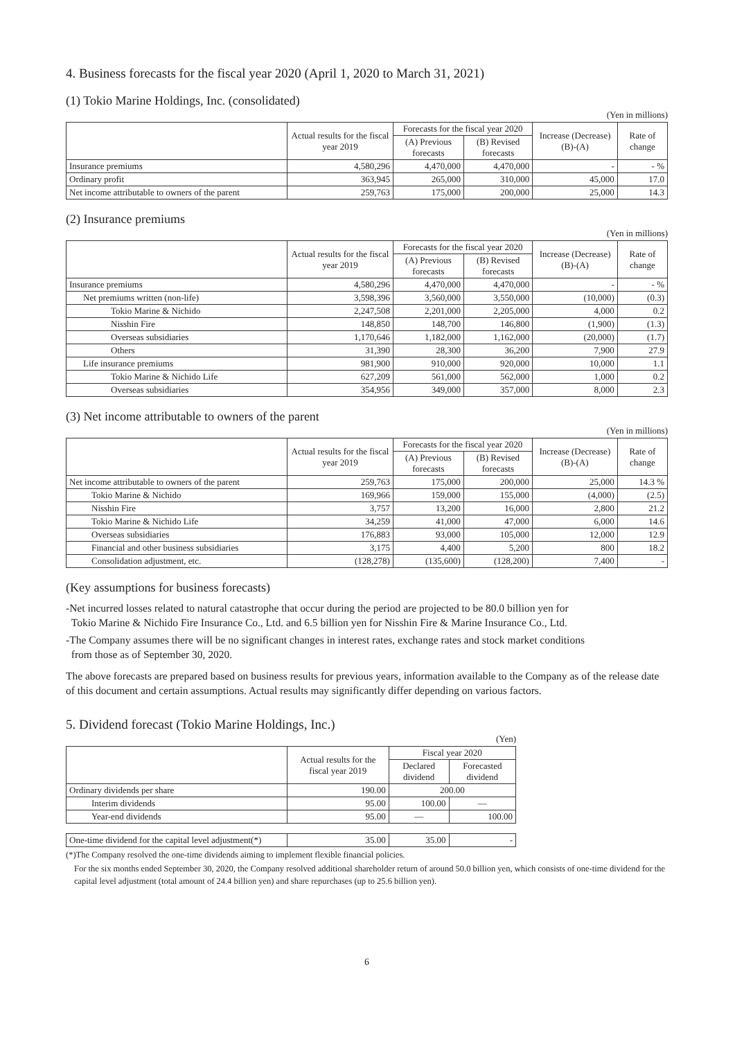4. Business forecasts for the fiscal year 2020 (April 1, 2020 to March 31, 2021)
(1) Tokio Marine Holdings, Inc. (consolidated)
(Yen in millions)
| | Actual results for the fiscal year 2019 | Forecasts for the fiscal year 2020 | | Increase (Decrease) (B)-(A) | Rate of change |
| --- | --- | --- | --- | --- | --- |
| | | (A) Previous forecasts | (B) Revised forecasts | | |
| Insurance premiums | 4,580,296 | 4,470,000 | 4,470,000 | - | - % |
| Ordinary profit | 363,945 | 265,000 | 310,000 | 45,000 | 17.0 |
| Net income attributable to owners of the parent | 259,763 | 175,000 | 200,000 | 25,000 | 14.3 |
(2) Insurance premiums
(Yen in millions)
| | Actual results for the fiscal year 2019 | Forecasts for the fiscal year 2020 | | Increase (Decrease) (B)-(A) | Rate of change |
| --- | --- | --- | --- | --- | --- |
| | | (A) Previous forecasts | (B) Revised forecasts | | |
| Insurance premiums | 4,580,296 | 4,470,000 | 4,470,000 | - | - % |
| Net premiums written (non-life) | 3,598,396 | 3,560,000 | 3,550,000 | (10,000) | (0.3) |
| Tokio Marine & Nichido | 2,247,508 | 2,201,000 | 2,205,000 | 4,000 | 0.2 |
| Nisshin Fire | 148,850 | 148,700 | 146,800 | (1,900) | (1.3) |
| Overseas subsidiaries | 1,170,646 | 1,182,000 | 1,162,000 | (20,000) | (1.7) |
| Others | 31,390 | 28,300 | 36,200 | 7,900 | 27.9 |
| Life insurance premiums | 981,900 | 910,000 | 920,000 | 10,000 | 1.1 |
| Tokio Marine & Nichido Life | 627,209 | 561,000 | 562,000 | 1,000 | 0.2 |
| Overseas subsidiaries | 354,956 | 349,000 | 357,000 | 8,000 | 2.3 |
(3) Net income attributable to owners of the parent
(Yen in millions)
| | Actual results for the fiscal year 2019 | Forecasts for the fiscal year 2020 | | Increase (Decrease) (B)-(A) | Rate of change |
| --- | --- | --- | --- | --- | --- |
| | | (A) Previous forecasts | (B) Revised forecasts | | |
| Net income attributable to owners of the parent | 259,763 | 175,000 | 200,000 | 25,000 | 14.3 % |
| Tokio Marine & Nichido | 169,966 | 159,000 | 155,000 | (4,000) | (2.5) |
| Nisshin Fire | 3,757 | 13,200 | 16,000 | 2,800 | 21.2 |
| Tokio Marine & Nichido Life | 34,259 | 41,000 | 47,000 | 6,000 | 14.6 |
| Overseas subsidiaries | 176,883 | 93,000 | 105,000 | 12,000 | 12.9 |
| Financial and other business subsidiaries | 3,175 | 4,400 | 5,200 | 800 | 18.2 |
| Consolidation adjustment, etc. | (128,278) | (135,600) | (128,200) | 7,400 | - |
(Key assumptions for business forecasts)
-Net incurred losses related to natural catastrophe that occur during the period are projected to be 80.0 billion yen for
Tokio Marine & Nichido Fire Insurance Co., Ltd. and 6.5 billion yen for Nisshin Fire & Marine Insurance Co., Ltd.
-The Company assumes there will be no significant changes in interest rates, exchange rates and stock market conditions
from those as of September 30, 2020.
The above forecasts are prepared based on business results for previous years, information available to the Company as of the release date of this document and certain assumptions. Actual results may significantly differ depending on various factors.
5. Dividend forecast (Tokio Marine Holdings, Inc.)
(Yen)
| | Actual results for the fiscal year 2019 | Fiscal year 2020 | |
| --- | --- | --- | --- |
| | | Declared dividend | Forecasted dividend |
| Ordinary dividends per share | 190.00 | 200.00 | |
| Interim dividends | 95.00 | 100.00 | — |
| Year-end dividends | 95.00 | — | 100.00 |
| One-time dividend for the capital level adjustment(*) | 35.00 | 35.00 | - |
(*)The Company resolved the one-time dividends aiming to implement flexible financial policies.
For the six months ended September 30, 2020, the Company resolved additional shareholder return of around 50.0 billion yen, which consists of one-time dividend for the capital level adjustment (total amount of 24.4 billion yen) and share repurchases (up to 25.6 billion yen).
6